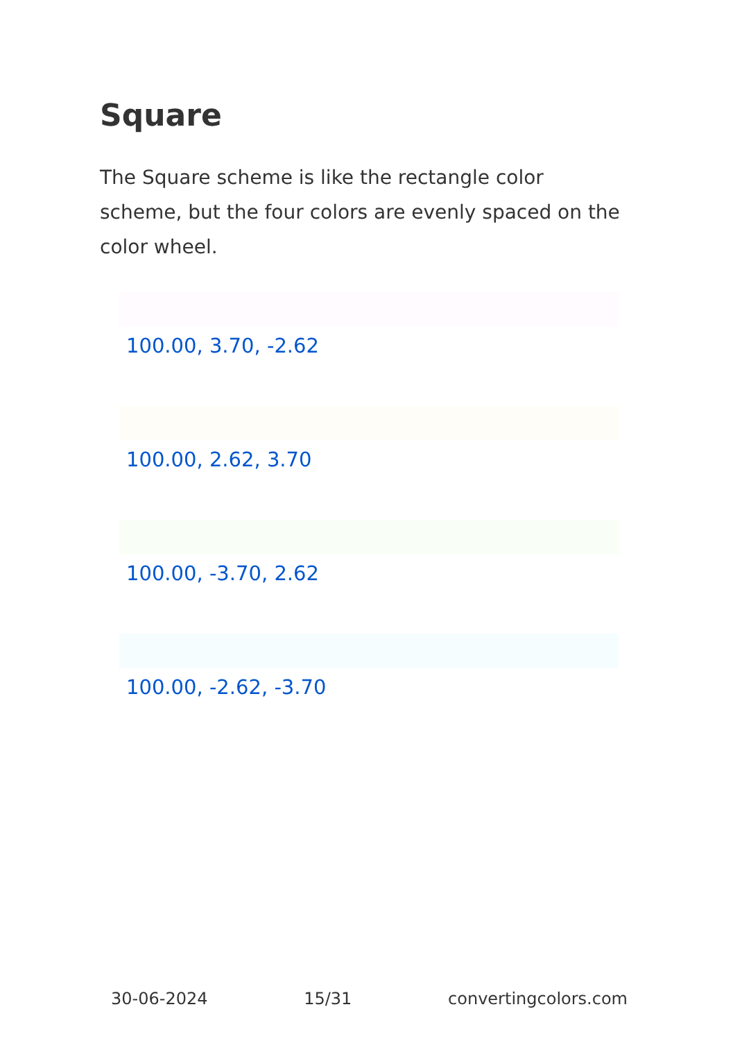Square
The Square scheme is like the rectangle color scheme, but the four colors are evenly spaced on the color wheel.
100.00, 3.70, -2.62
100.00, 2.62, 3.70
100.00, -3.70, 2.62
100.00, -2.62, -3.70
30-06-2024 15/31 convertingcolors.com